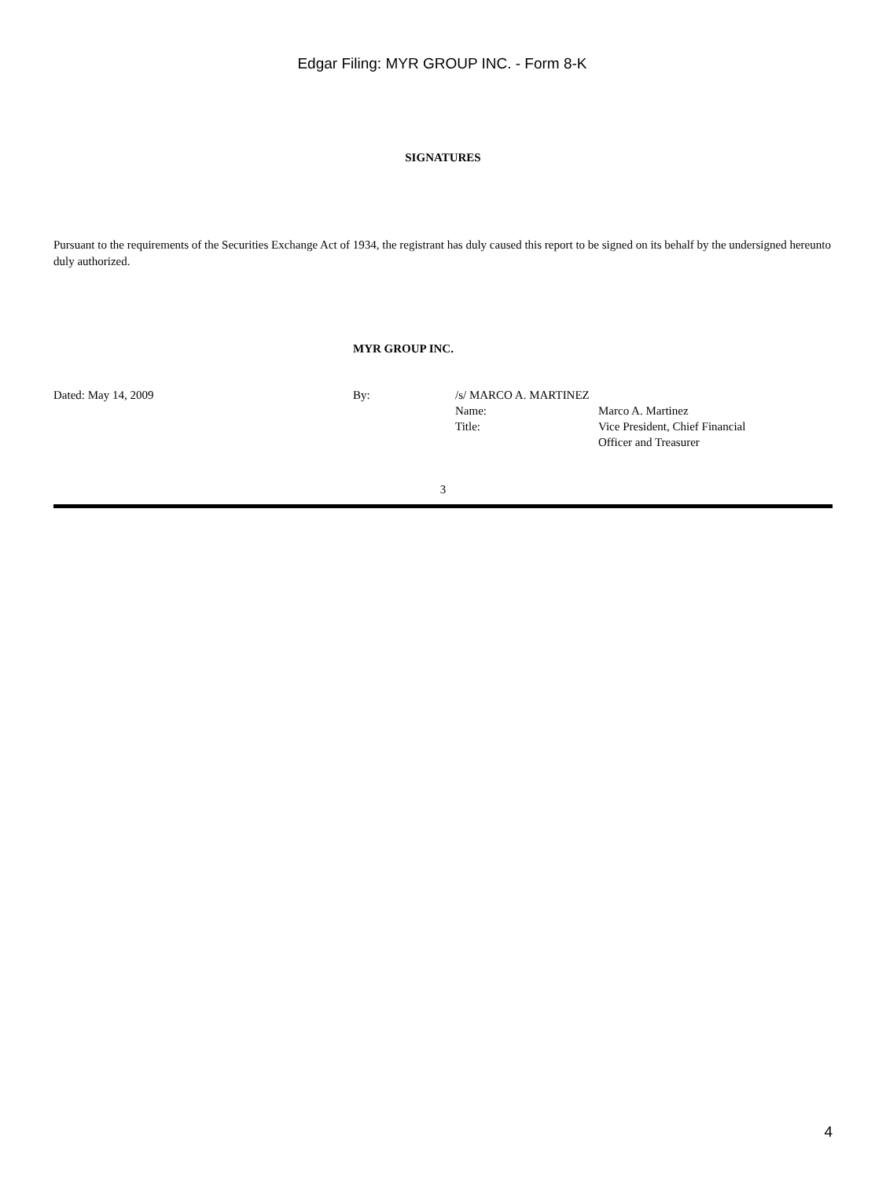Edgar Filing: MYR GROUP INC. - Form 8-K
SIGNATURES
Pursuant to the requirements of the Securities Exchange Act of 1934, the registrant has duly caused this report to be signed on its behalf by the undersigned hereunto duly authorized.
MYR GROUP INC.
Dated: May 14, 2009 By: /s/ MARCO A. MARTINEZ
Name: Marco A. Martinez
Title: Vice President, Chief Financial
Officer and Treasurer
3
4